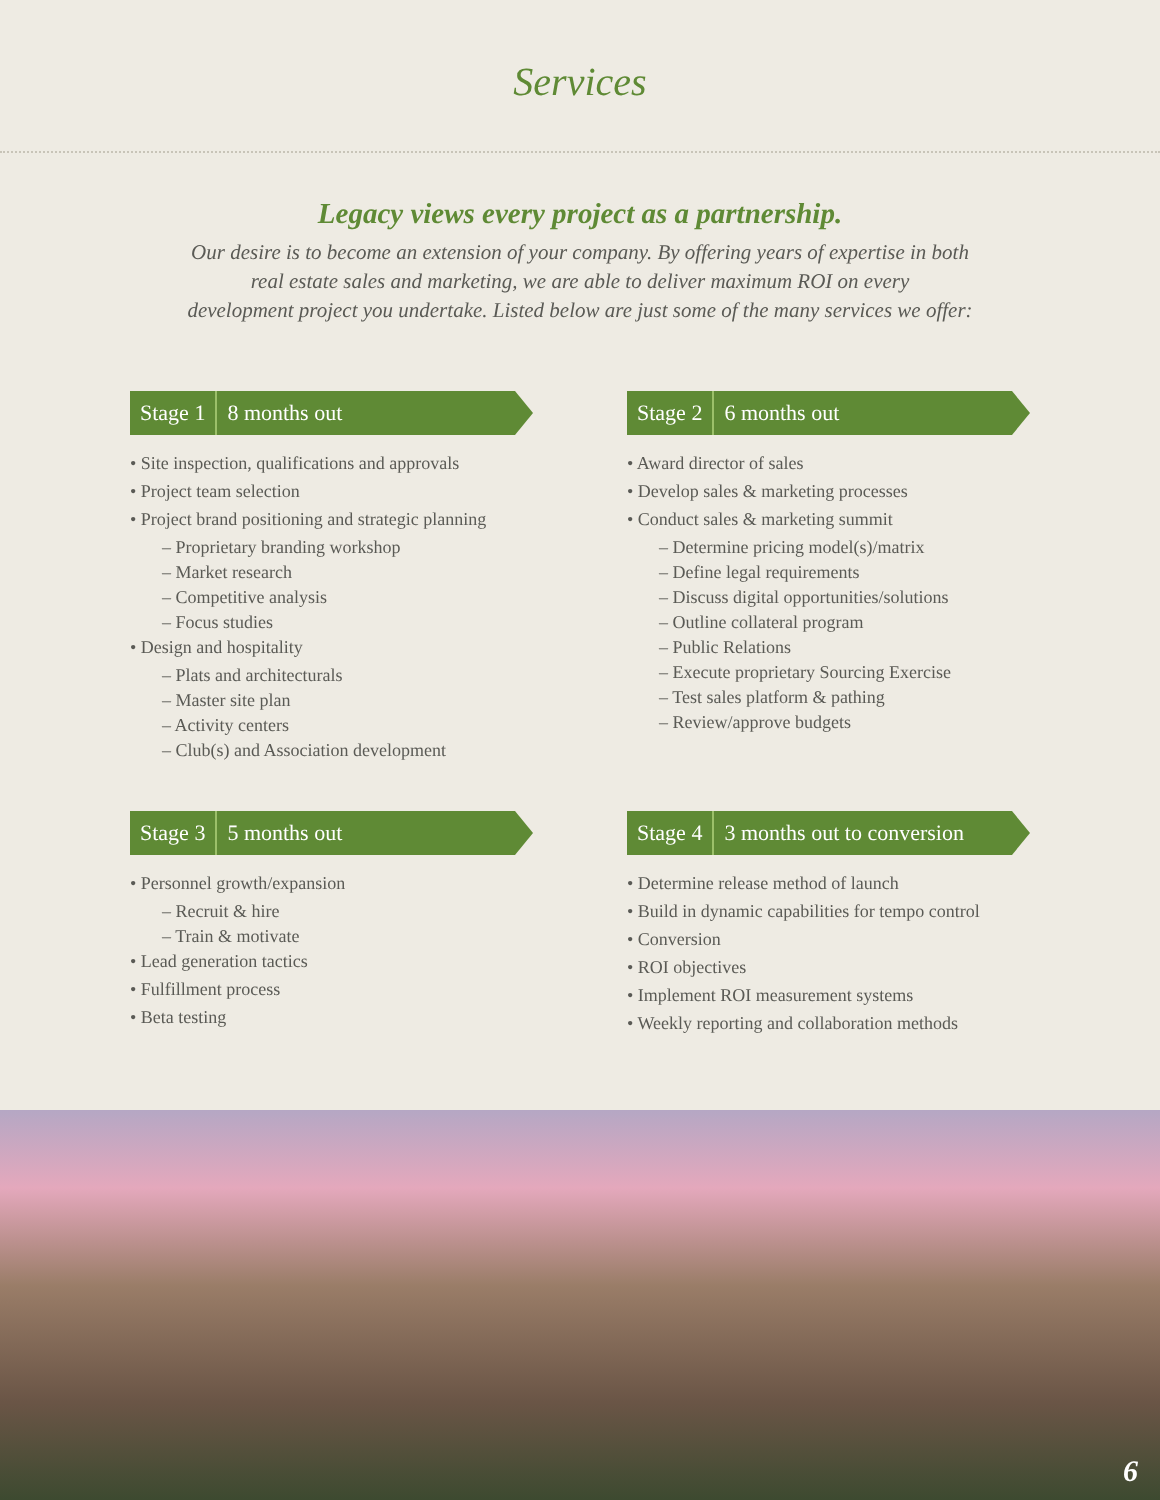Services
Legacy views every project as a partnership.
Our desire is to become an extension of your company. By offering years of expertise in both
real estate sales and marketing, we are able to deliver maximum ROI on every
development project you undertake. Listed below are just some of the many services we offer:
Stage 1 8 months out
• Site inspection, qualifications and approvals
• Project team selection
• Project brand positioning and strategic planning
– Proprietary branding workshop
– Market research
– Competitive analysis
– Focus studies
• Design and hospitality
– Plats and architecturals
– Master site plan
– Activity centers
– Club(s) and Association development
Stage 2 6 months out
• Award director of sales
• Develop sales & marketing processes
• Conduct sales & marketing summit
– Determine pricing model(s)/matrix
– Define legal requirements
– Discuss digital opportunities/solutions
– Outline collateral program
– Public Relations
– Execute proprietary Sourcing Exercise
– Test sales platform & pathing
– Review/approve budgets
Stage 3 5 months out
• Personnel growth/expansion
– Recruit & hire
– Train & motivate
• Lead generation tactics
• Fulfillment process
• Beta testing
Stage 4 3 months out to conversion
• Determine release method of launch
• Build in dynamic capabilities for tempo control
• Conversion
• ROI objectives
• Implement ROI measurement systems
• Weekly reporting and collaboration methods
6